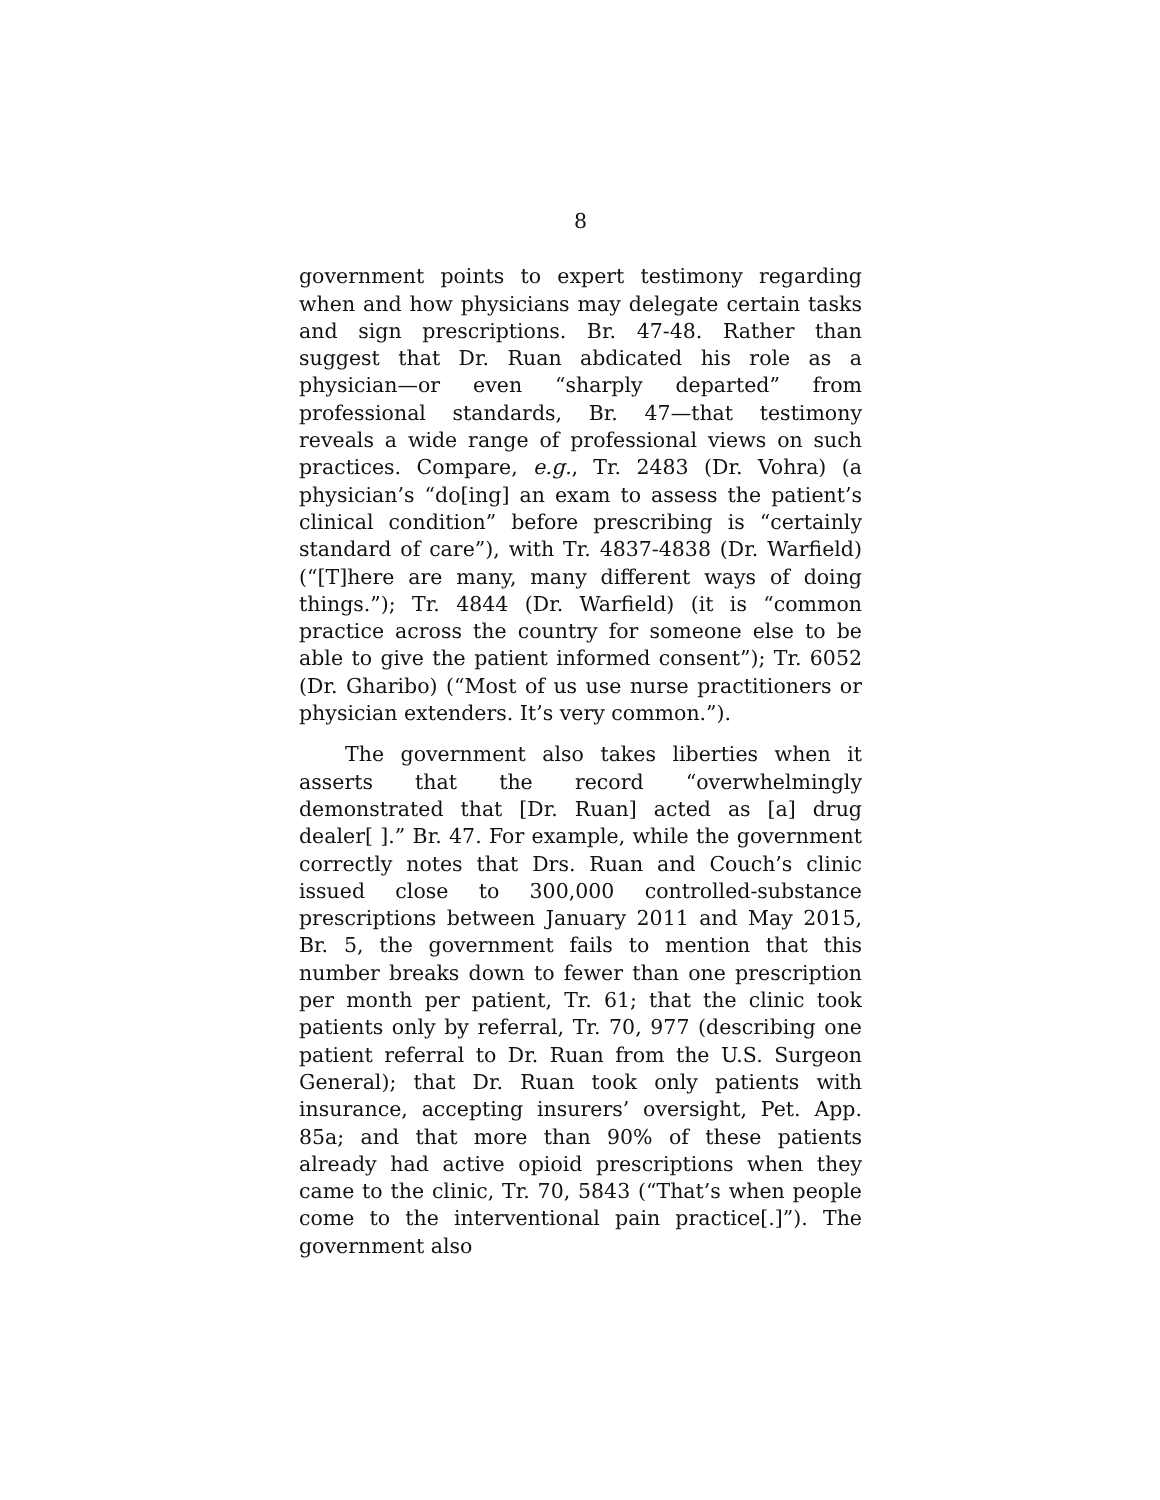8
government points to expert testimony regarding when and how physicians may delegate certain tasks and sign prescriptions. Br. 47-48. Rather than suggest that Dr. Ruan abdicated his role as a physician—or even “sharply departed” from professional standards, Br. 47—that testimony reveals a wide range of professional views on such practices. Compare, e.g., Tr. 2483 (Dr. Vohra) (a physician’s “do[ing] an exam to assess the patient’s clinical condition” before prescribing is “certainly standard of care”), with Tr. 4837-4838 (Dr. Warfield) (“[T]here are many, many different ways of doing things.”); Tr. 4844 (Dr. Warfield) (it is “common practice across the country for someone else to be able to give the patient informed consent”); Tr. 6052 (Dr. Gharibo) (“Most of us use nurse practitioners or physician extenders. It’s very common.”).
The government also takes liberties when it asserts that the record “overwhelmingly demonstrated that [Dr. Ruan] acted as [a] drug dealer[ ].” Br. 47. For example, while the government correctly notes that Drs. Ruan and Couch’s clinic issued close to 300,000 controlled-substance prescriptions between January 2011 and May 2015, Br. 5, the government fails to mention that this number breaks down to fewer than one prescription per month per patient, Tr. 61; that the clinic took patients only by referral, Tr. 70, 977 (describing one patient referral to Dr. Ruan from the U.S. Surgeon General); that Dr. Ruan took only patients with insurance, accepting insurers’ oversight, Pet. App. 85a; and that more than 90% of these patients already had active opioid prescriptions when they came to the clinic, Tr. 70, 5843 (“That’s when people come to the interventional pain practice[.]”). The government also